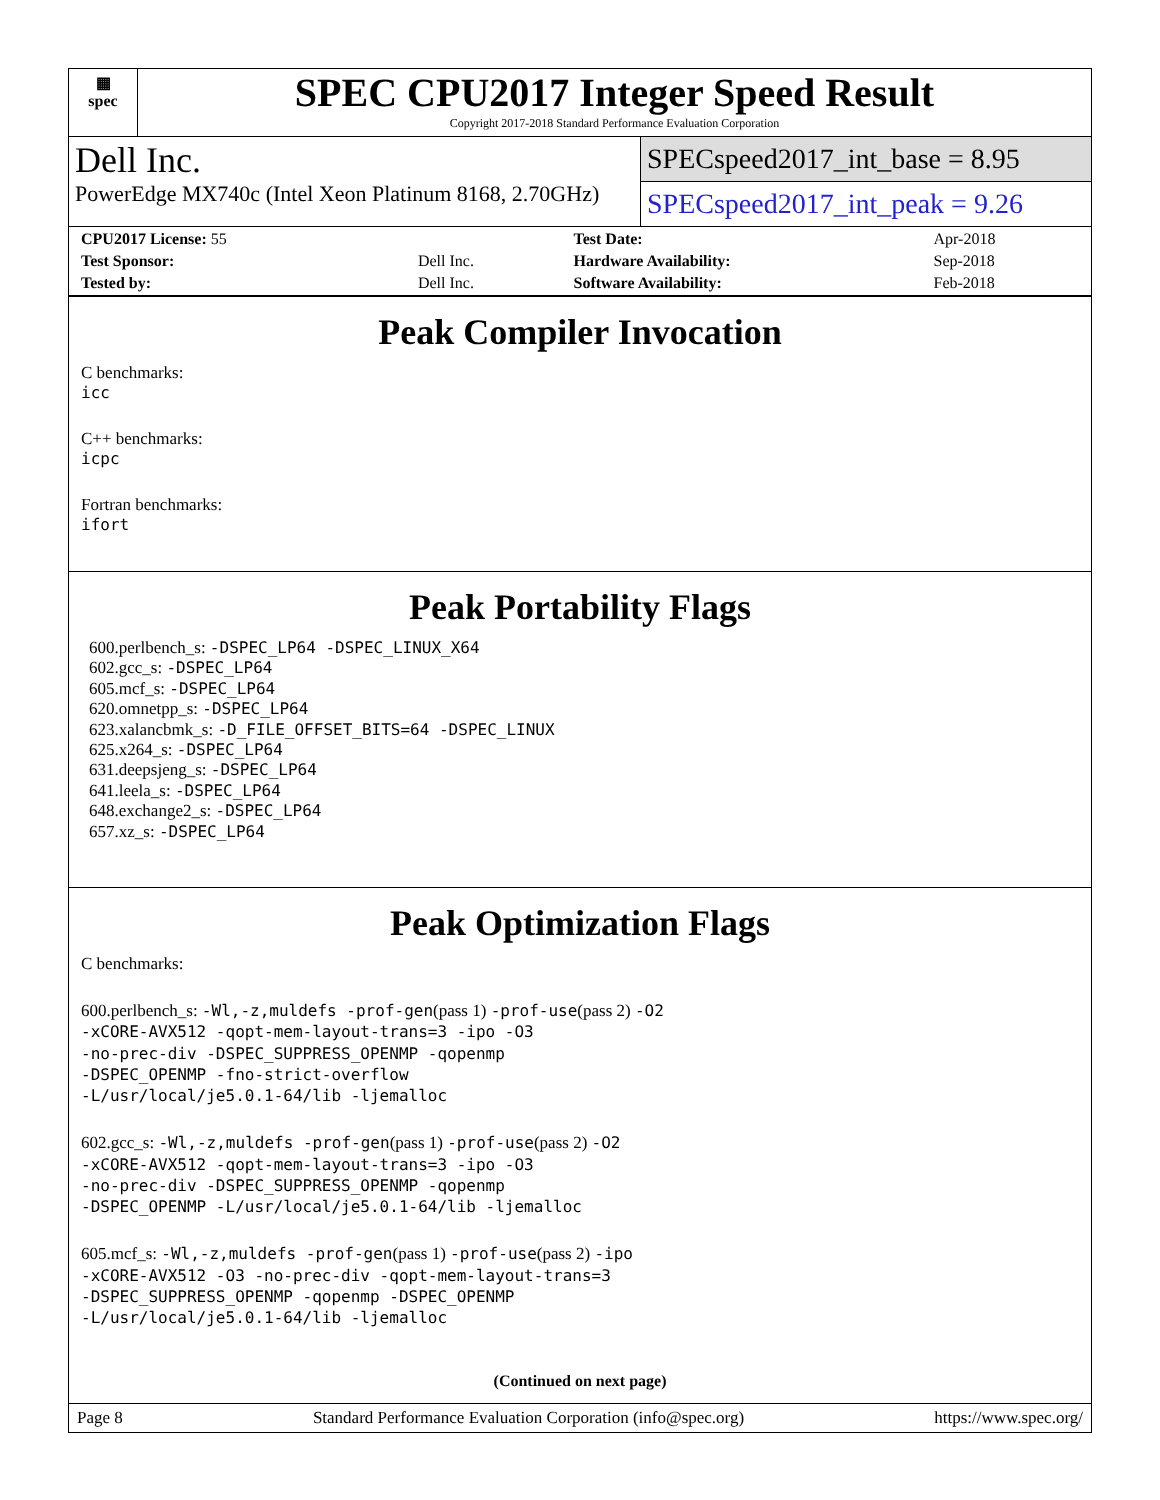▦
spec
SPEC CPU2017 Integer Speed Result
Copyright 2017-2018 Standard Performance Evaluation Corporation
Dell Inc.
PowerEdge MX740c (Intel Xeon Platinum 8168, 2.70GHz)
SPECspeed2017_int_base = 8.95
SPECspeed2017_int_peak = 9.26
| CPU2017 License: 55 | | Test Date: | Apr-2018 |
| Test Sponsor: | Dell Inc. | Hardware Availability: | Sep-2018 |
| Tested by: | Dell Inc. | Software Availability: | Feb-2018 |
Peak Compiler Invocation
C benchmarks:
icc
C++ benchmarks:
icpc
Fortran benchmarks:
ifort
Peak Portability Flags
600.perlbench_s: -DSPEC_LP64 -DSPEC_LINUX_X64
602.gcc_s: -DSPEC_LP64
605.mcf_s: -DSPEC_LP64
620.omnetpp_s: -DSPEC_LP64
623.xalancbmk_s: -D_FILE_OFFSET_BITS=64 -DSPEC_LINUX
625.x264_s: -DSPEC_LP64
631.deepsjeng_s: -DSPEC_LP64
641.leela_s: -DSPEC_LP64
648.exchange2_s: -DSPEC_LP64
657.xz_s: -DSPEC_LP64
Peak Optimization Flags
C benchmarks:
600.perlbench_s: -Wl,-z,muldefs -prof-gen(pass 1) -prof-use(pass 2) -O2
-xCORE-AVX512 -qopt-mem-layout-trans=3 -ipo -O3
-no-prec-div -DSPEC_SUPPRESS_OPENMP -qopenmp
-DSPEC_OPENMP -fno-strict-overflow
-L/usr/local/je5.0.1-64/lib -ljemalloc
602.gcc_s: -Wl,-z,muldefs -prof-gen(pass 1) -prof-use(pass 2) -O2
-xCORE-AVX512 -qopt-mem-layout-trans=3 -ipo -O3
-no-prec-div -DSPEC_SUPPRESS_OPENMP -qopenmp
-DSPEC_OPENMP -L/usr/local/je5.0.1-64/lib -ljemalloc
605.mcf_s: -Wl,-z,muldefs -prof-gen(pass 1) -prof-use(pass 2) -ipo
-xCORE-AVX512 -O3 -no-prec-div -qopt-mem-layout-trans=3
-DSPEC_SUPPRESS_OPENMP -qopenmp -DSPEC_OPENMP
-L/usr/local/je5.0.1-64/lib -ljemalloc
(Continued on next page)
Page 8 Standard Performance Evaluation Corporation (info@spec.org) https://www.spec.org/